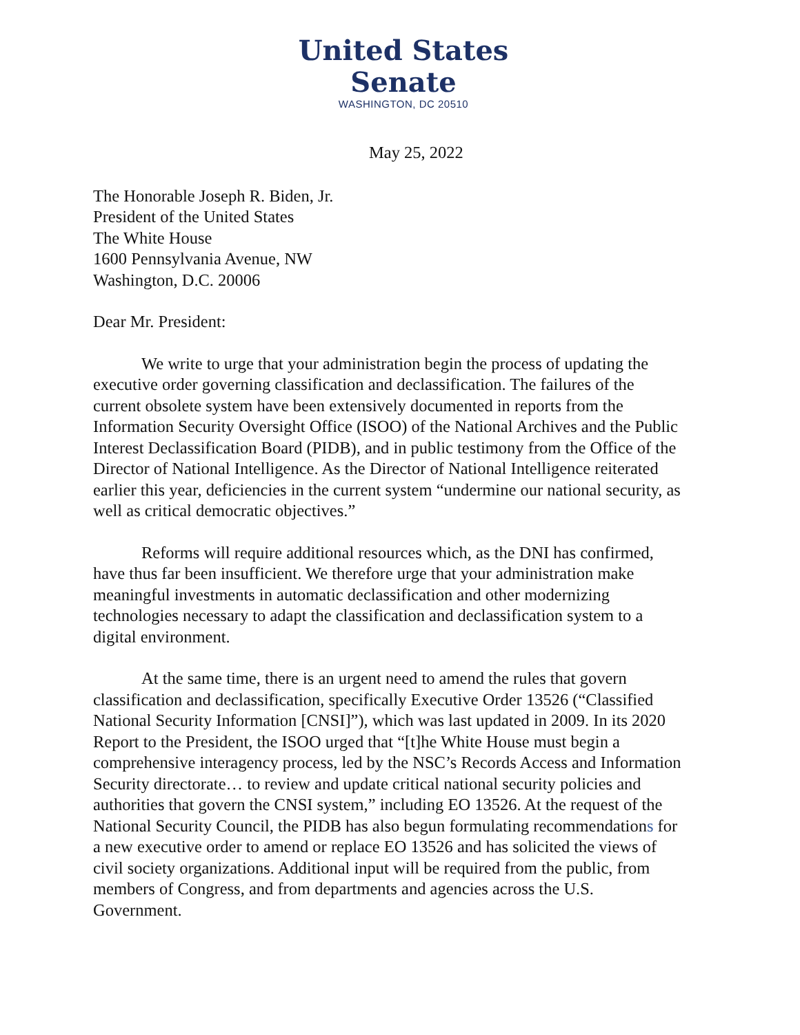United States Senate
WASHINGTON, DC 20510
May 25, 2022
The Honorable Joseph R. Biden, Jr.
President of the United States
The White House
1600 Pennsylvania Avenue, NW
Washington, D.C. 20006
Dear Mr. President:
We write to urge that your administration begin the process of updating the executive order governing classification and declassification. The failures of the current obsolete system have been extensively documented in reports from the Information Security Oversight Office (ISOO) of the National Archives and the Public Interest Declassification Board (PIDB), and in public testimony from the Office of the Director of National Intelligence. As the Director of National Intelligence reiterated earlier this year, deficiencies in the current system “undermine our national security, as well as critical democratic objectives.”
Reforms will require additional resources which, as the DNI has confirmed, have thus far been insufficient. We therefore urge that your administration make meaningful investments in automatic declassification and other modernizing technologies necessary to adapt the classification and declassification system to a digital environment.
At the same time, there is an urgent need to amend the rules that govern classification and declassification, specifically Executive Order 13526 (“Classified National Security Information [CNSI]”), which was last updated in 2009. In its 2020 Report to the President, the ISOO urged that “[t]he White House must begin a comprehensive interagency process, led by the NSC’s Records Access and Information Security directorate… to review and update critical national security policies and authorities that govern the CNSI system,” including EO 13526. At the request of the National Security Council, the PIDB has also begun formulating recommendations for a new executive order to amend or replace EO 13526 and has solicited the views of civil society organizations. Additional input will be required from the public, from members of Congress, and from departments and agencies across the U.S. Government.